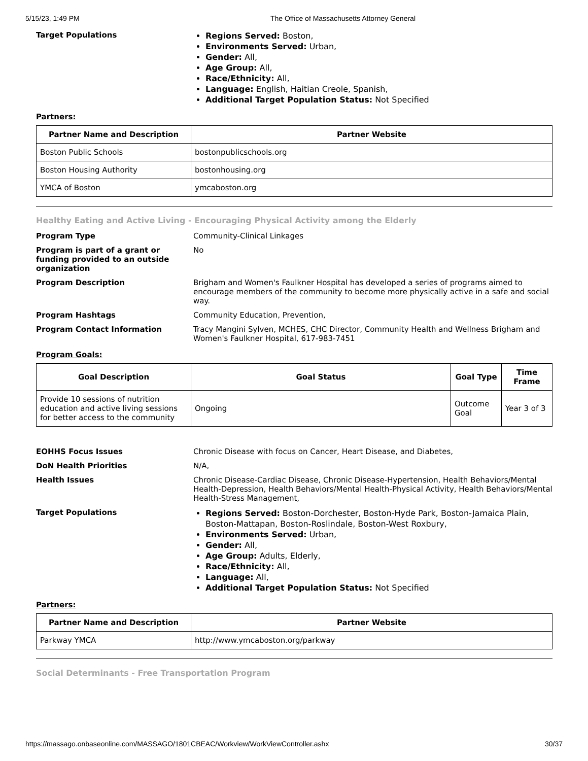5/15/23, 1:49 PM The Office of Massachusetts Attorney General
Target Populations
Regions Served: Boston,
Environments Served: Urban,
Gender: All,
Age Group: All,
Race/Ethnicity: All,
Language: English, Haitian Creole, Spanish,
Additional Target Population Status: Not Specified
Partners:
| Partner Name and Description | Partner Website |
| --- | --- |
| Boston Public Schools | bostonpublicschools.org |
| Boston Housing Authority | bostonhousing.org |
| YMCA of Boston | ymcaboston.org |
Healthy Eating and Active Living - Encouraging Physical Activity among the Elderly
Program Type Community-Clinical Linkages
Program is part of a grant or funding provided to an outside organization
No
Program Description Brigham and Women's Faulkner Hospital has developed a series of programs aimed to encourage members of the community to become more physically active in a safe and social way.
Program Hashtags Community Education, Prevention,
Program Contact Information Tracy Mangini Sylven, MCHES, CHC Director, Community Health and Wellness Brigham and Women's Faulkner Hospital, 617-983-7451
Program Goals:
| Goal Description | Goal Status | Goal Type | Time Frame |
| --- | --- | --- | --- |
| Provide 10 sessions of nutrition education and active living sessions for better access to the community | Ongoing | Outcome Goal | Year 3 of 3 |
EOHHS Focus Issues Chronic Disease with focus on Cancer, Heart Disease, and Diabetes,
DoN Health Priorities N/A,
Health Issues Chronic Disease-Cardiac Disease, Chronic Disease-Hypertension, Health Behaviors/Mental Health-Depression, Health Behaviors/Mental Health-Physical Activity, Health Behaviors/Mental Health-Stress Management,
Target Populations
Regions Served: Boston-Dorchester, Boston-Hyde Park, Boston-Jamaica Plain, Boston-Mattapan, Boston-Roslindale, Boston-West Roxbury,
Environments Served: Urban,
Gender: All,
Age Group: Adults, Elderly,
Race/Ethnicity: All,
Language: All,
Additional Target Population Status: Not Specified
Partners:
| Partner Name and Description | Partner Website |
| --- | --- |
| Parkway YMCA | http://www.ymcaboston.org/parkway |
Social Determinants - Free Transportation Program
https://massago.onbaseonline.com/MASSAGO/1801CBEAC/Workview/WorkViewController.ashx 30/37